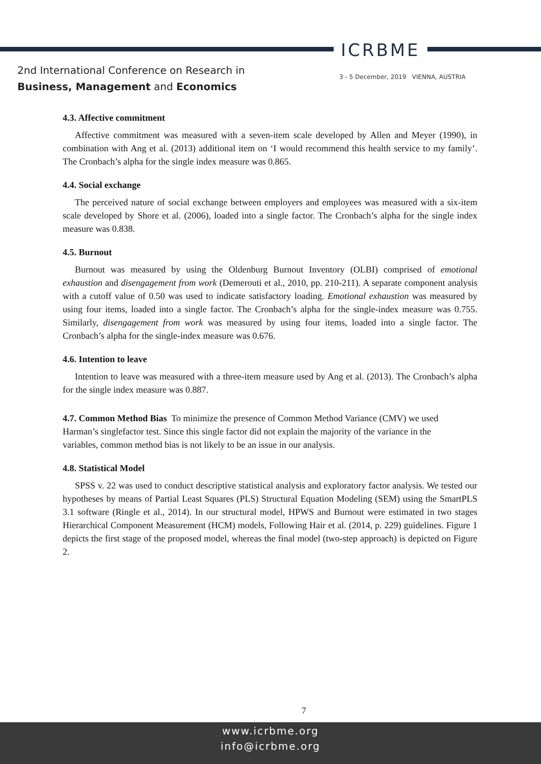ICRBME
2nd International Conference on Research in
Business, Management and Economics
3 - 5 December, 2019 VIENNA, AUSTRIA
4.3. Affective commitment
Affective commitment was measured with a seven-item scale developed by Allen and Meyer (1990), in combination with Ang et al. (2013) additional item on ‘I would recommend this health service to my family’. The Cronbach’s alpha for the single index measure was 0.865.
4.4. Social exchange
The perceived nature of social exchange between employers and employees was measured with a six-item scale developed by Shore et al. (2006), loaded into a single factor. The Cronbach’s alpha for the single index measure was 0.838.
4.5. Burnout
Burnout was measured by using the Oldenburg Burnout Inventory (OLBI) comprised of emotional exhaustion and disengagement from work (Demerouti et al., 2010, pp. 210-211). A separate component analysis with a cutoff value of 0.50 was used to indicate satisfactory loading. Emotional exhaustion was measured by using four items, loaded into a single factor. The Cronbach’s alpha for the single-index measure was 0.755. Similarly, disengagement from work was measured by using four items, loaded into a single factor. The Cronbach’s alpha for the single-index measure was 0.676.
4.6. Intention to leave
Intention to leave was measured with a three-item measure used by Ang et al. (2013). The Cronbach’s alpha for the single index measure was 0.887.
4.7. Common Method Bias To minimize the presence of Common Method Variance (CMV) we used Harman’s singlefactor test. Since this single factor did not explain the majority of the variance in the variables, common method bias is not likely to be an issue in our analysis.
4.8. Statistical Model
SPSS v. 22 was used to conduct descriptive statistical analysis and exploratory factor analysis. We tested our hypotheses by means of Partial Least Squares (PLS) Structural Equation Modeling (SEM) using the SmartPLS 3.1 software (Ringle et al., 2014). In our structural model, HPWS and Burnout were estimated in two stages Hierarchical Component Measurement (HCM) models, Following Hair et al. (2014, p. 229) guidelines. Figure 1 depicts the first stage of the proposed model, whereas the final model (two-step approach) is depicted on Figure 2.
7
www.icrbme.org
info@icrbme.org